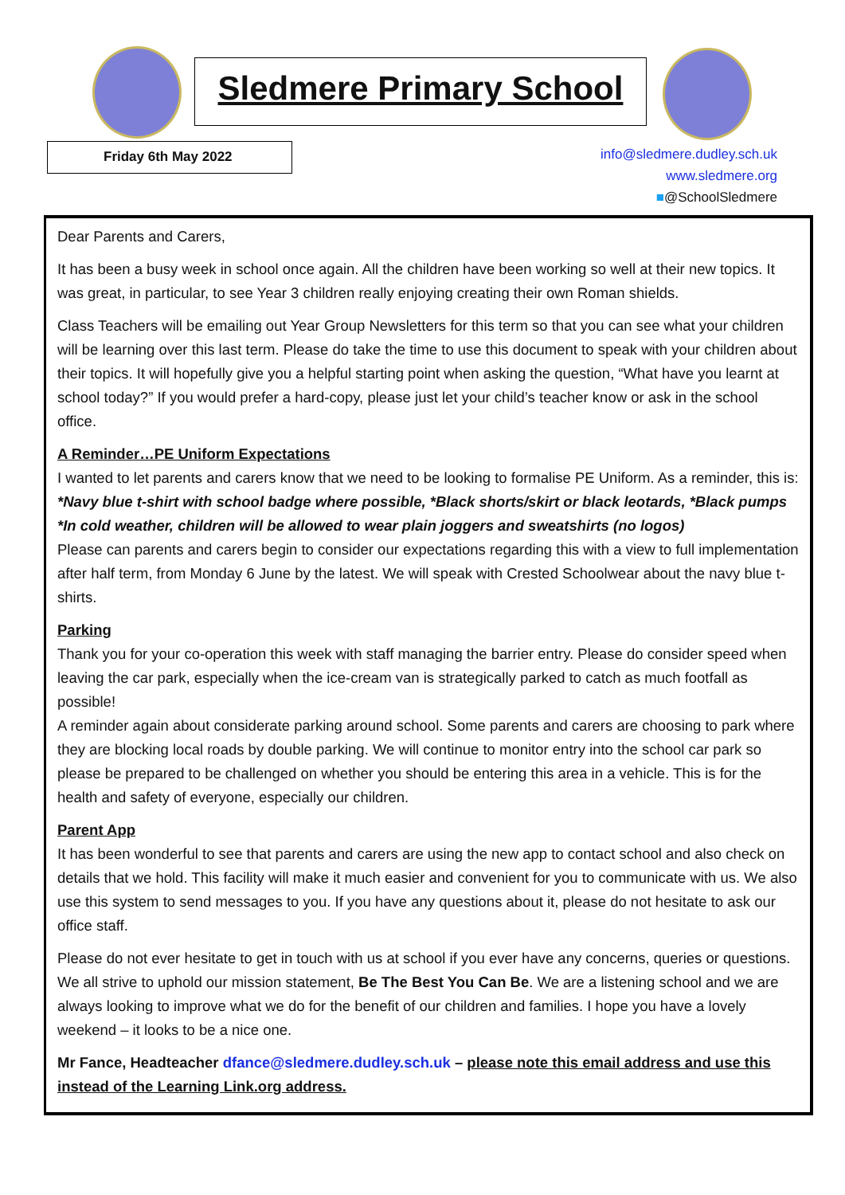Sledmere Primary School
Friday 6th May 2022
info@sledmere.dudley.sch.uk
www.sledmere.org
■@SchoolSledmere
Dear Parents and Carers,
It has been a busy week in school once again. All the children have been working so well at their new topics. It was great, in particular, to see Year 3 children really enjoying creating their own Roman shields.
Class Teachers will be emailing out Year Group Newsletters for this term so that you can see what your children will be learning over this last term. Please do take the time to use this document to speak with your children about their topics. It will hopefully give you a helpful starting point when asking the question, “What have you learnt at school today?” If you would prefer a hard-copy, please just let your child’s teacher know or ask in the school office.
A Reminder…PE Uniform Expectations
I wanted to let parents and carers know that we need to be looking to formalise PE Uniform. As a reminder, this is:
*Navy blue t-shirt with school badge where possible, *Black shorts/skirt or black leotards, *Black pumps
*In cold weather, children will be allowed to wear plain joggers and sweatshirts (no logos)
Please can parents and carers begin to consider our expectations regarding this with a view to full implementation after half term, from Monday 6 June by the latest. We will speak with Crested Schoolwear about the navy blue t-shirts.
Parking
Thank you for your co-operation this week with staff managing the barrier entry. Please do consider speed when leaving the car park, especially when the ice-cream van is strategically parked to catch as much footfall as possible!
A reminder again about considerate parking around school. Some parents and carers are choosing to park where they are blocking local roads by double parking. We will continue to monitor entry into the school car park so please be prepared to be challenged on whether you should be entering this area in a vehicle. This is for the health and safety of everyone, especially our children.
Parent App
It has been wonderful to see that parents and carers are using the new app to contact school and also check on details that we hold. This facility will make it much easier and convenient for you to communicate with us. We also use this system to send messages to you. If you have any questions about it, please do not hesitate to ask our office staff.
Please do not ever hesitate to get in touch with us at school if you ever have any concerns, queries or questions. We all strive to uphold our mission statement, Be The Best You Can Be. We are a listening school and we are always looking to improve what we do for the benefit of our children and families. I hope you have a lovely weekend – it looks to be a nice one.
Mr Fance, Headteacher dfance@sledmere.dudley.sch.uk – please note this email address and use this instead of the Learning Link.org address.